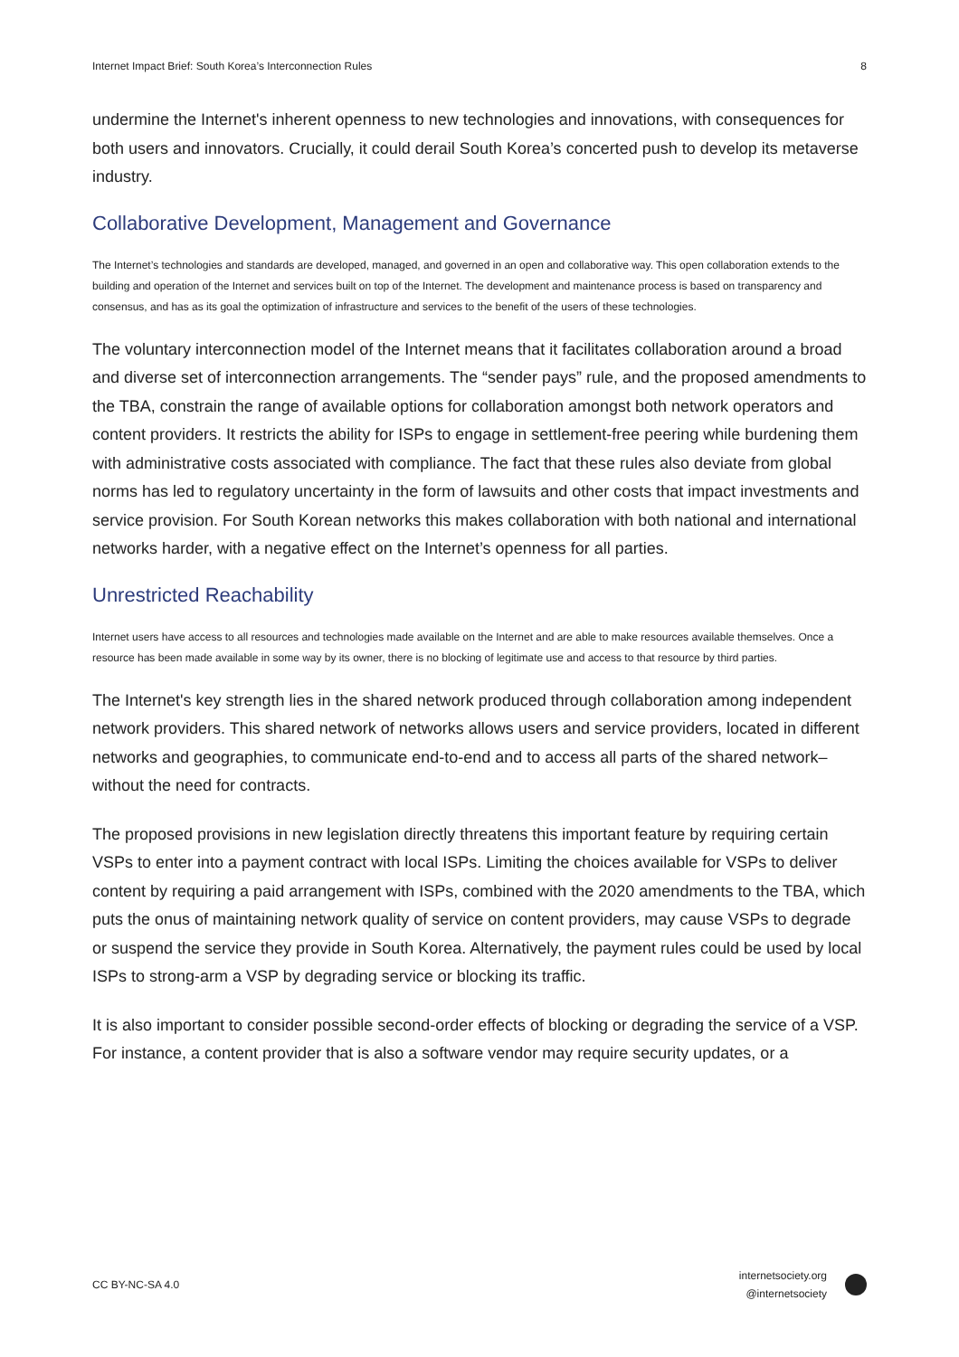Internet Impact Brief: South Korea’s Interconnection Rules 8
undermine the Internet's inherent openness to new technologies and innovations, with consequences for both users and innovators. Crucially, it could derail South Korea’s concerted push to develop its metaverse industry.
Collaborative Development, Management and Governance
The Internet’s technologies and standards are developed, managed, and governed in an open and collaborative way. This open collaboration extends to the building and operation of the Internet and services built on top of the Internet. The development and maintenance process is based on transparency and consensus, and has as its goal the optimization of infrastructure and services to the benefit of the users of these technologies.
The voluntary interconnection model of the Internet means that it facilitates collaboration around a broad and diverse set of interconnection arrangements. The “sender pays” rule, and the proposed amendments to the TBA, constrain the range of available options for collaboration amongst both network operators and content providers. It restricts the ability for ISPs to engage in settlement-free peering while burdening them with administrative costs associated with compliance. The fact that these rules also deviate from global norms has led to regulatory uncertainty in the form of lawsuits and other costs that impact investments and service provision. For South Korean networks this makes collaboration with both national and international networks harder, with a negative effect on the Internet’s openness for all parties.
Unrestricted Reachability
Internet users have access to all resources and technologies made available on the Internet and are able to make resources available themselves. Once a resource has been made available in some way by its owner, there is no blocking of legitimate use and access to that resource by third parties.
The Internet's key strength lies in the shared network produced through collaboration among independent network providers. This shared network of networks allows users and service providers, located in different networks and geographies, to communicate end-to-end and to access all parts of the shared network–without the need for contracts.
The proposed provisions in new legislation directly threatens this important feature by requiring certain VSPs to enter into a payment contract with local ISPs. Limiting the choices available for VSPs to deliver content by requiring a paid arrangement with ISPs, combined with the 2020 amendments to the TBA, which puts the onus of maintaining network quality of service on content providers, may cause VSPs to degrade or suspend the service they provide in South Korea. Alternatively, the payment rules could be used by local ISPs to strong-arm a VSP by degrading service or blocking its traffic.
It is also important to consider possible second-order effects of blocking or degrading the service of a VSP. For instance, a content provider that is also a software vendor may require security updates, or a
CC BY-NC-SA 4.0
internetsociety.org
@internetsociety